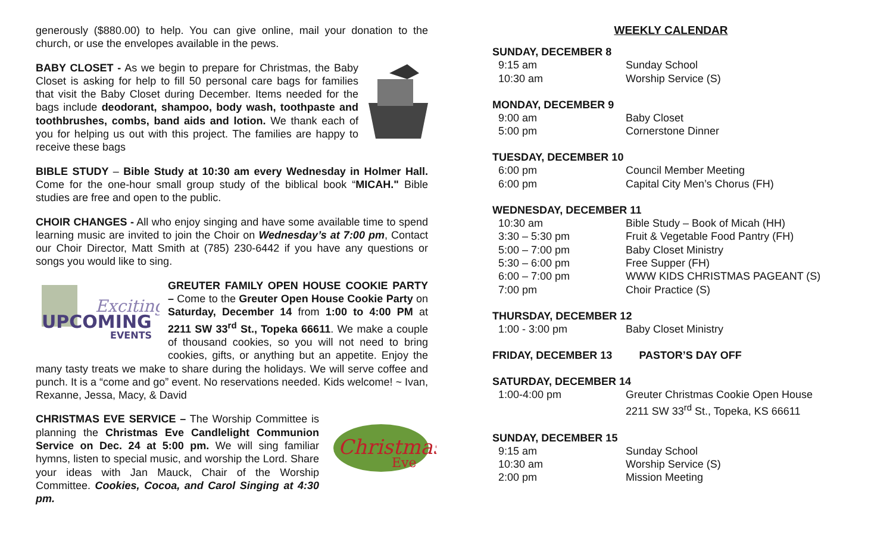generously ($880.00) to help. You can give online, mail your donation to the church, or use the envelopes available in the pews.
BABY CLOSET - As we begin to prepare for Christmas, the Baby Closet is asking for help to fill 50 personal care bags for families that visit the Baby Closet during December. Items needed for the bags include deodorant, shampoo, body wash, toothpaste and toothbrushes, combs, band aids and lotion. We thank each of you for helping us out with this project. The families are happy to receive these bags
BIBLE STUDY – Bible Study at 10:30 am every Wednesday in Holmer Hall. Come for the one-hour small group study of the biblical book “MICAH." Bible studies are free and open to the public.
CHOIR CHANGES - All who enjoy singing and have some available time to spend learning music are invited to join the Choir on Wednesday’s at 7:00 pm, Contact our Choir Director, Matt Smith at (785) 230-6442 if you have any questions or songs you would like to sing.
Exciting
UPCOMING
EVENTS
GREUTER FAMILY OPEN HOUSE COOKIE PARTY – Come to the Greuter Open House Cookie Party on Saturday, December 14 from 1:00 to 4:00 PM at 2211 SW 33<sup>rd</sup> St., Topeka 66611. We make a couple of thousand cookies, so you will not need to bring cookies, gifts, or anything but an appetite. Enjoy the many tasty treats we make to share during the holidays. We will serve coffee and punch. It is a “come and go” event. No reservations needed. Kids welcome! ~ Ivan, Rexanne, Jessa, Macy, & David
Christmas
Eve
CHRISTMAS EVE SERVICE – The Worship Committee is planning the Christmas Eve Candlelight Communion Service on Dec. 24 at 5:00 pm. We will sing familiar hymns, listen to special music, and worship the Lord. Share your ideas with Jan Mauck, Chair of the Worship Committee. Cookies, Cocoa, and Carol Singing at 4:30 pm.
WEEKLY CALENDAR
SUNDAY, DECEMBER 8
| 9:15 am | Sunday School |
| 10:30 am | Worship Service (S) |
MONDAY, DECEMBER 9
| 9:00 am | Baby Closet |
| 5:00 pm | Cornerstone Dinner |
TUESDAY, DECEMBER 10
| 6:00 pm | Council Member Meeting |
| 6:00 pm | Capital City Men’s Chorus (FH) |
WEDNESDAY, DECEMBER 11
| 10:30 am | Bible Study – Book of Micah (HH) |
| 3:30 – 5:30 pm | Fruit & Vegetable Food Pantry (FH) |
| 5:00 – 7:00 pm | Baby Closet Ministry |
| 5:30 – 6:00 pm | Free Supper (FH) |
| 6:00 – 7:00 pm | WWW KIDS CHRISTMAS PAGEANT (S) |
| 7:00 pm | Choir Practice (S) |
THURSDAY, DECEMBER 12
| 1:00 - 3:00 pm | Baby Closet Ministry |
FRIDAY, DECEMBER 13 PASTOR’S DAY OFF
SATURDAY, DECEMBER 14
| 1:00-4:00 pm | Greuter Christmas Cookie Open House 2211 SW 33<sup>rd</sup> St., Topeka, KS 66611 |
SUNDAY, DECEMBER 15
| 9:15 am | Sunday School |
| 10:30 am | Worship Service (S) |
| 2:00 pm | Mission Meeting |